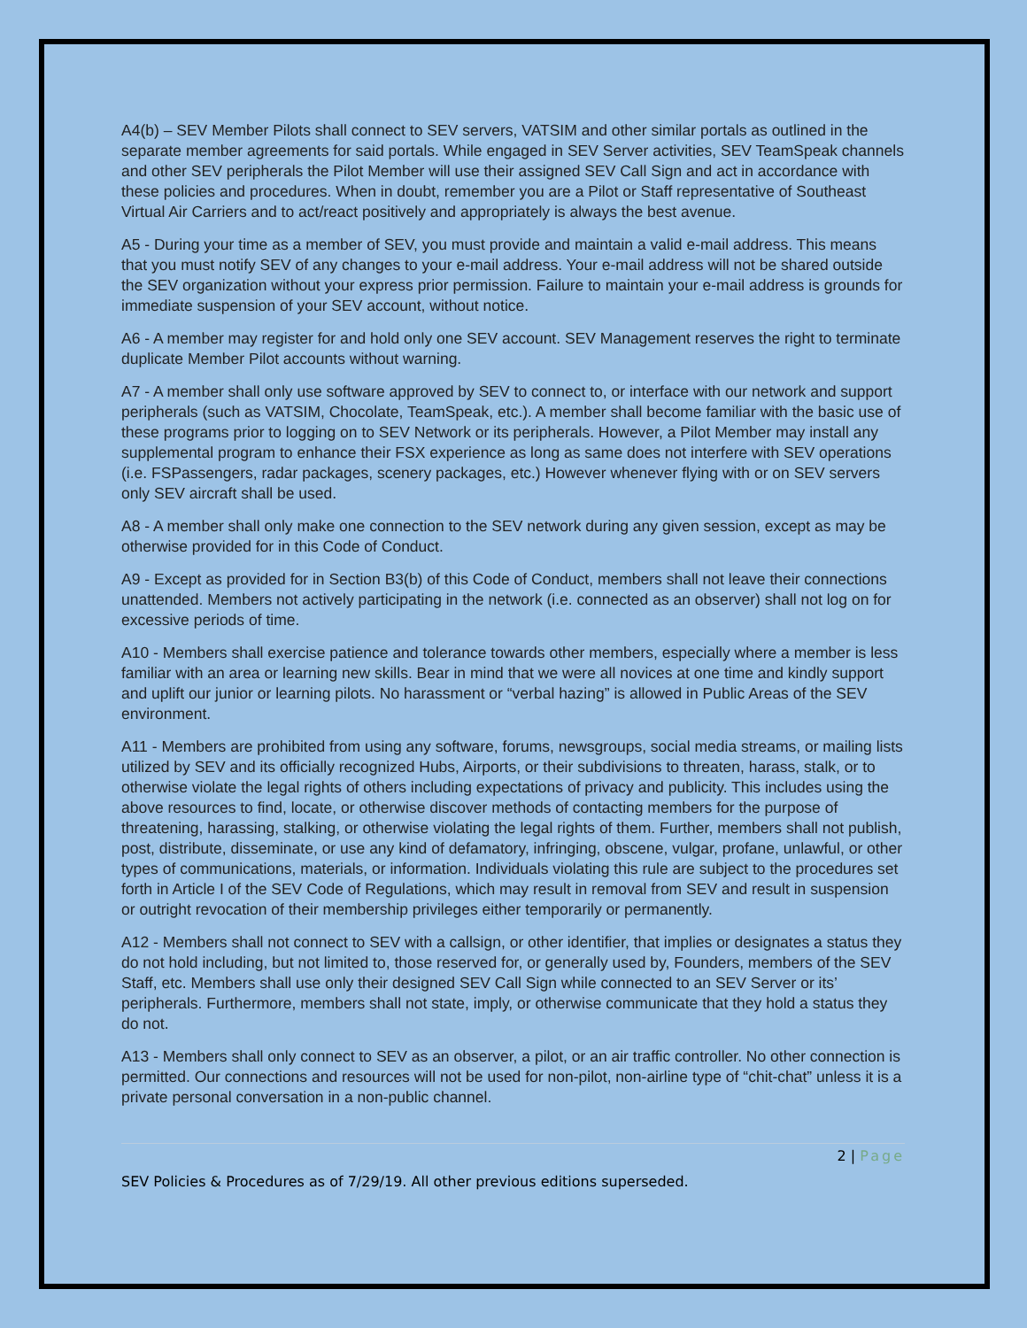A4(b) – SEV Member Pilots shall connect to SEV servers, VATSIM and other similar portals as outlined in the separate member agreements for said portals. While engaged in SEV Server activities, SEV TeamSpeak channels and other SEV peripherals the Pilot Member will use their assigned SEV Call Sign and act in accordance with these policies and procedures. When in doubt, remember you are a Pilot or Staff representative of Southeast Virtual Air Carriers and to act/react positively and appropriately is always the best avenue.
A5 - During your time as a member of SEV, you must provide and maintain a valid e-mail address. This means that you must notify SEV of any changes to your e-mail address. Your e-mail address will not be shared outside the SEV organization without your express prior permission. Failure to maintain your e-mail address is grounds for immediate suspension of your SEV account, without notice.
A6 - A member may register for and hold only one SEV account. SEV Management reserves the right to terminate duplicate Member Pilot accounts without warning.
A7 - A member shall only use software approved by SEV to connect to, or interface with our network and support peripherals (such as VATSIM, Chocolate, TeamSpeak, etc.). A member shall become familiar with the basic use of these programs prior to logging on to SEV Network or its peripherals. However, a Pilot Member may install any supplemental program to enhance their FSX experience as long as same does not interfere with SEV operations (i.e. FSPassengers, radar packages, scenery packages, etc.) However whenever flying with or on SEV servers only SEV aircraft shall be used.
A8 - A member shall only make one connection to the SEV network during any given session, except as may be otherwise provided for in this Code of Conduct.
A9 - Except as provided for in Section B3(b) of this Code of Conduct, members shall not leave their connections unattended. Members not actively participating in the network (i.e. connected as an observer) shall not log on for excessive periods of time.
A10 - Members shall exercise patience and tolerance towards other members, especially where a member is less familiar with an area or learning new skills. Bear in mind that we were all novices at one time and kindly support and uplift our junior or learning pilots. No harassment or “verbal hazing” is allowed in Public Areas of the SEV environment.
A11 - Members are prohibited from using any software, forums, newsgroups, social media streams, or mailing lists utilized by SEV and its officially recognized Hubs, Airports, or their subdivisions to threaten, harass, stalk, or to otherwise violate the legal rights of others including expectations of privacy and publicity. This includes using the above resources to find, locate, or otherwise discover methods of contacting members for the purpose of threatening, harassing, stalking, or otherwise violating the legal rights of them. Further, members shall not publish, post, distribute, disseminate, or use any kind of defamatory, infringing, obscene, vulgar, profane, unlawful, or other types of communications, materials, or information. Individuals violating this rule are subject to the procedures set forth in Article I of the SEV Code of Regulations, which may result in removal from SEV and result in suspension or outright revocation of their membership privileges either temporarily or permanently.
A12 - Members shall not connect to SEV with a callsign, or other identifier, that implies or designates a status they do not hold including, but not limited to, those reserved for, or generally used by, Founders, members of the SEV Staff, etc. Members shall use only their designed SEV Call Sign while connected to an SEV Server or its’ peripherals. Furthermore, members shall not state, imply, or otherwise communicate that they hold a status they do not.
A13 - Members shall only connect to SEV as an observer, a pilot, or an air traffic controller. No other connection is permitted. Our connections and resources will not be used for non-pilot, non-airline type of “chit-chat” unless it is a private personal conversation in a non-public channel.
2 | Page
SEV Policies & Procedures as of 7/29/19. All other previous editions superseded.